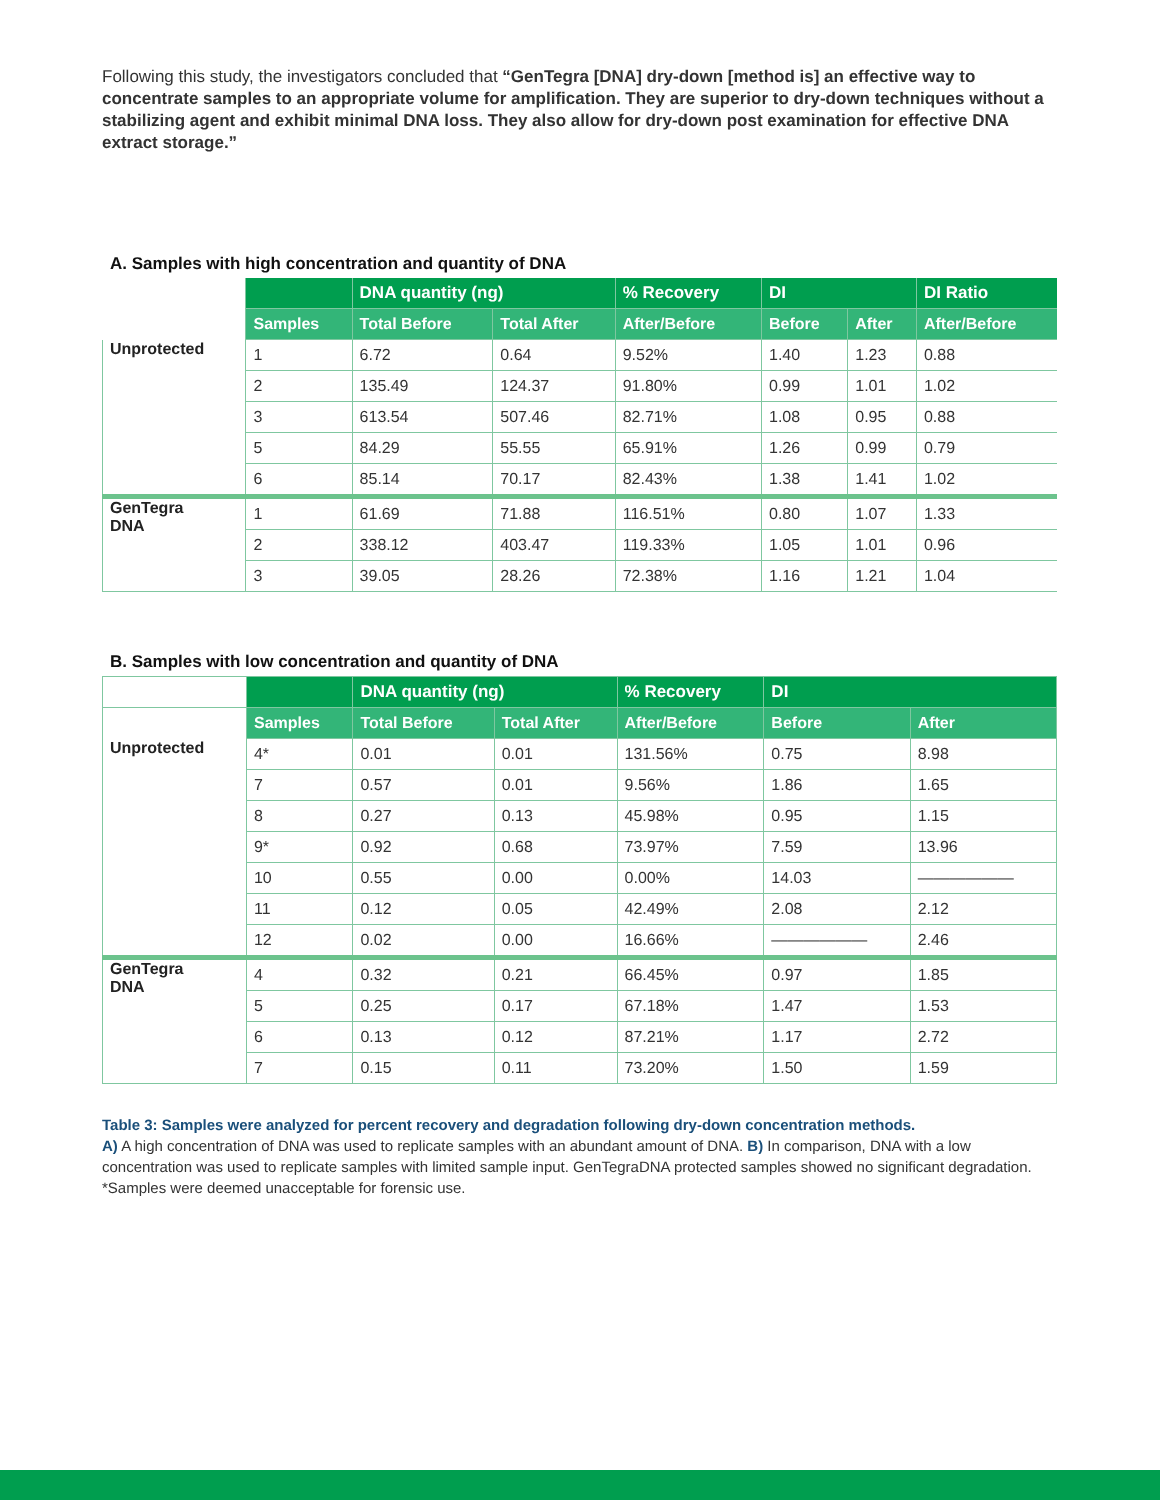Following this study, the investigators concluded that “GenTegra [DNA] dry-down [method is] an effective way to concentrate samples to an appropriate volume for amplification. They are superior to dry-down techniques without a stabilizing agent and exhibit minimal DNA loss. They also allow for dry-down post examination for effective DNA extract storage.”
A. Samples with high concentration and quantity of DNA
| | | DNA quantity (ng) | | % Recovery | DI | | DI Ratio |
| --- | --- | --- | --- | --- | --- | --- | --- |
| | Samples | Total Before | Total After | After/Before | Before | After | After/Before |
| Unprotected | 1 | 6.72 | 0.64 | 9.52% | 1.40 | 1.23 | 0.88 |
| | 2 | 135.49 | 124.37 | 91.80% | 0.99 | 1.01 | 1.02 |
| | 3 | 613.54 | 507.46 | 82.71% | 1.08 | 0.95 | 0.88 |
| | 5 | 84.29 | 55.55 | 65.91% | 1.26 | 0.99 | 0.79 |
| | 6 | 85.14 | 70.17 | 82.43% | 1.38 | 1.41 | 1.02 |
| GenTegra DNA | 1 | 61.69 | 71.88 | 116.51% | 0.80 | 1.07 | 1.33 |
| | 2 | 338.12 | 403.47 | 119.33% | 1.05 | 1.01 | 0.96 |
| | 3 | 39.05 | 28.26 | 72.38% | 1.16 | 1.21 | 1.04 |
B. Samples with low concentration and quantity of DNA
| | | DNA quantity (ng) | | % Recovery | DI | |
| --- | --- | --- | --- | --- | --- | --- |
| | Samples | Total Before | Total After | After/Before | Before | After |
| Unprotected | 4* | 0.01 | 0.01 | 131.56% | 0.75 | 8.98 |
| | 7 | 0.57 | 0.01 | 9.56% | 1.86 | 1.65 |
| | 8 | 0.27 | 0.13 | 45.98% | 0.95 | 1.15 |
| | 9* | 0.92 | 0.68 | 73.97% | 7.59 | 13.96 |
| | 10 | 0.55 | 0.00 | 0.00% | 14.03 | —————— |
| | 11 | 0.12 | 0.05 | 42.49% | 2.08 | 2.12 |
| | 12 | 0.02 | 0.00 | 16.66% | —————— | 2.46 |
| GenTegra DNA | 4 | 0.32 | 0.21 | 66.45% | 0.97 | 1.85 |
| | 5 | 0.25 | 0.17 | 67.18% | 1.47 | 1.53 |
| | 6 | 0.13 | 0.12 | 87.21% | 1.17 | 2.72 |
| | 7 | 0.15 | 0.11 | 73.20% | 1.50 | 1.59 |
Table 3: Samples were analyzed for percent recovery and degradation following dry-down concentration methods.
A) A high concentration of DNA was used to replicate samples with an abundant amount of DNA. B) In comparison, DNA with a low concentration was used to replicate samples with limited sample input. GenTegraDNA protected samples showed no significant degradation. *Samples were deemed unacceptable for forensic use.